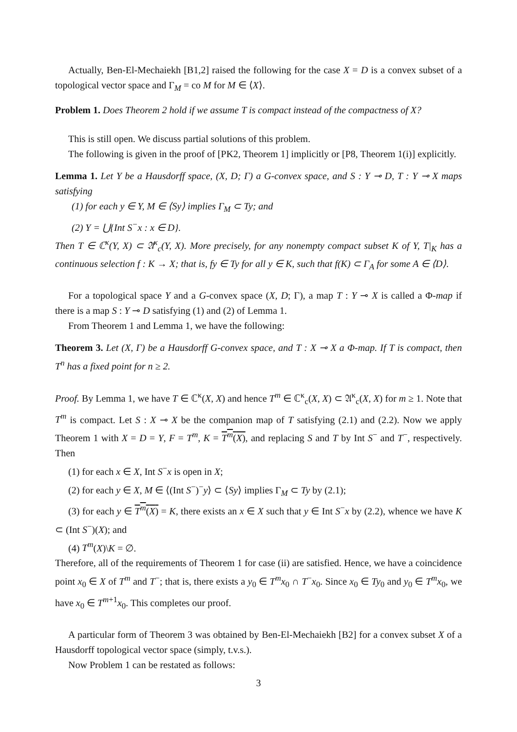Actually, Ben-El-Mechaiekh [B1,2] raised the following for the case X = D is a convex subset of a topological vector space and Γ<sub>M</sub> = co M for M ∈ ⟨X⟩.
Problem 1. Does Theorem 2 hold if we assume T is compact instead of the compactness of X?
This is still open. We discuss partial solutions of this problem.
The following is given in the proof of [PK2, Theorem 1] implicitly or [P8, Theorem 1(i)] explicitly.
Lemma 1. Let Y be a Hausdorff space, (X, D; Γ) a G-convex space, and S : Y ⊸ D, T : Y ⊸ X maps satisfying
(1) for each y ∈ Y, M ∈ ⟨Sy⟩ implies Γ<sub>M</sub> ⊂ Ty; and
(2) Y = ⋃{Int S<sup>−</sup>x : x ∈ D}.
Then T ∈ ℂ<sup>κ</sup>(Y, X) ⊂ 𝔄<sup>κ</sup><sub>c</sub>(Y, X). More precisely, for any nonempty compact subset K of Y, T|<sub>K</sub> has a continuous selection f : K → X; that is, fy ∈ Ty for all y ∈ K, such that f(K) ⊂ Γ<sub>A</sub> for some A ∈ ⟨D⟩.
For a topological space Y and a G-convex space (X, D; Γ), a map T : Y ⊸ X is called a Φ-map if there is a map S : Y ⊸ D satisfying (1) and (2) of Lemma 1.
From Theorem 1 and Lemma 1, we have the following:
Theorem 3. Let (X, Γ) be a Hausdorff G-convex space, and T : X ⊸ X a Φ-map. If T is compact, then T<sup>n</sup> has a fixed point for n ≥ 2.
Proof. By Lemma 1, we have T ∈ ℂ<sup>κ</sup>(X, X) and hence T<sup>m</sup> ∈ ℂ<sup>κ</sup><sub>c</sub>(X, X) ⊂ 𝔄<sup>κ</sup><sub>c</sub>(X, X) for m ≥ 1. Note that T<sup>m</sup> is compact. Let S : X ⊸ X be the companion map of T satisfying (2.1) and (2.2). Now we apply Theorem 1 with X = D = Y, F = T<sup>m</sup>, K = T<sup>m</sup>(X), and replacing S and T by Int S<sup>−</sup> and T<sup>−</sup>, respectively. Then
(1) for each x ∈ X, Int S<sup>−</sup>x is open in X;
(2) for each y ∈ X, M ∈ ⟨(Int S<sup>−</sup>)<sup>−</sup>y⟩ ⊂ ⟨Sy⟩ implies Γ<sub>M</sub> ⊂ Ty by (2.1);
(3) for each y ∈ T<sup>m</sup>(X) = K, there exists an x ∈ X such that y ∈ Int S<sup>−</sup>x by (2.2), whence we have K ⊂ (Int S<sup>−</sup>)(X); and
(4) T<sup>m</sup>(X)\K = ∅.
Therefore, all of the requirements of Theorem 1 for case (ii) are satisfied. Hence, we have a coincidence point x<sub>0</sub> ∈ X of T<sup>m</sup> and T<sup>−</sup>; that is, there exists a y<sub>0</sub> ∈ T<sup>m</sup>x<sub>0</sub> ∩ T<sup>−</sup>x<sub>0</sub>. Since x<sub>0</sub> ∈ Ty<sub>0</sub> and y<sub>0</sub> ∈ T<sup>m</sup>x<sub>0</sub>, we have x<sub>0</sub> ∈ T<sup>m+1</sup>x<sub>0</sub>. This completes our proof.
A particular form of Theorem 3 was obtained by Ben-El-Mechaiekh [B2] for a convex subset X of a Hausdorff topological vector space (simply, t.v.s.).
Now Problem 1 can be restated as follows:
3